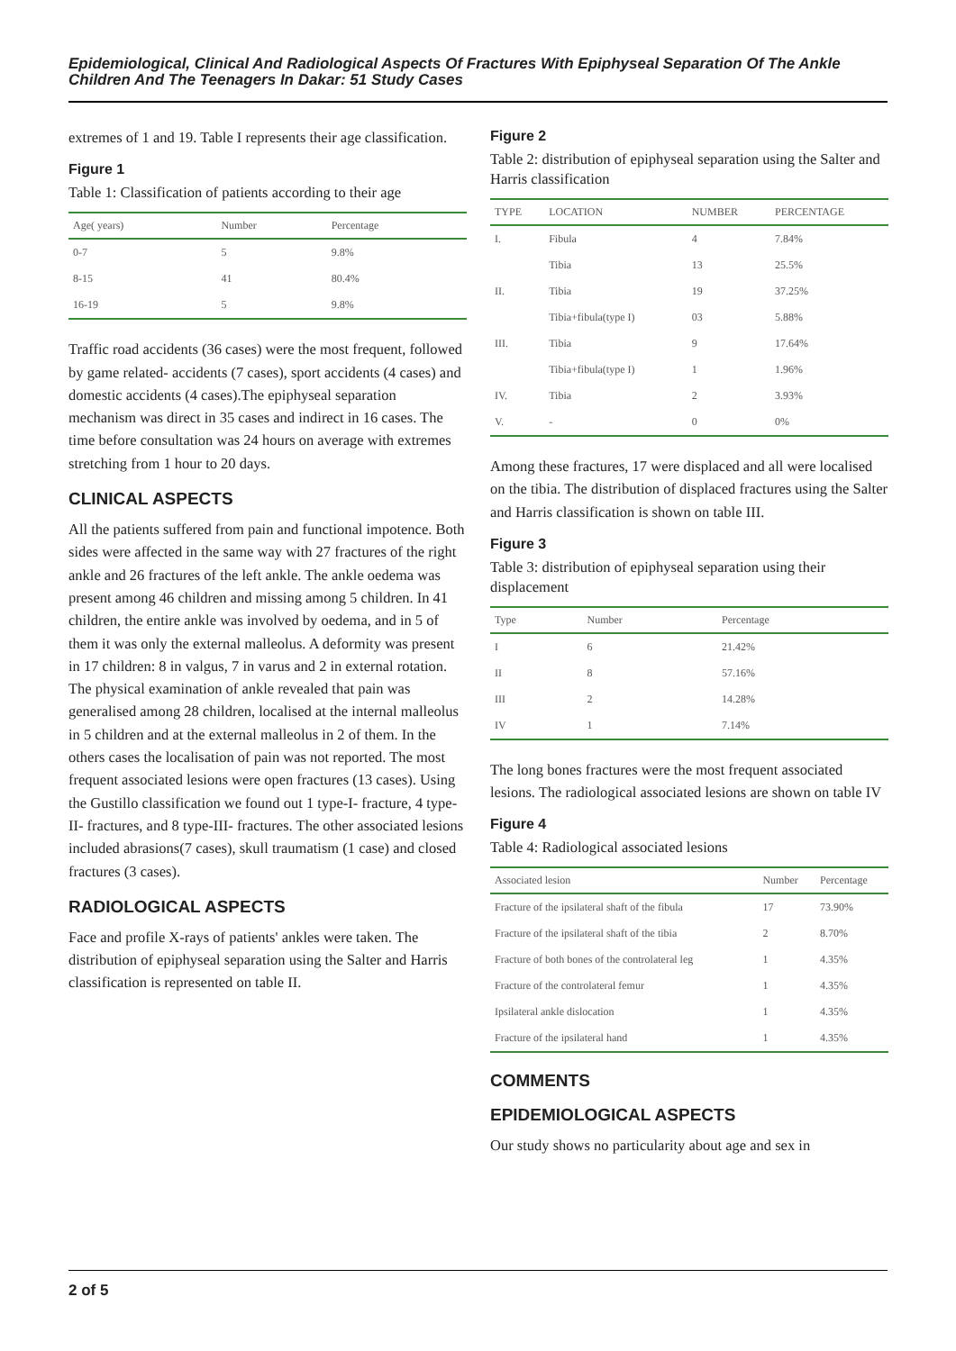Epidemiological, Clinical And Radiological Aspects Of Fractures With Epiphyseal Separation Of The Ankle Children And The Teenagers In Dakar: 51 Study Cases
extremes of 1 and 19. Table I represents their age classification.
Figure 1
Table 1: Classification of patients according to their age
| Age( years) | Number | Percentage |
| --- | --- | --- |
| 0-7 | 5 | 9.8% |
| 8-15 | 41 | 80.4% |
| 16-19 | 5 | 9.8% |
Traffic road accidents (36 cases) were the most frequent, followed by game related- accidents (7 cases), sport accidents (4 cases) and domestic accidents (4 cases).The epiphyseal separation mechanism was direct in 35 cases and indirect in 16 cases. The time before consultation was 24 hours on average with extremes stretching from 1 hour to 20 days.
CLINICAL ASPECTS
All the patients suffered from pain and functional impotence. Both sides were affected in the same way with 27 fractures of the right ankle and 26 fractures of the left ankle. The ankle oedema was present among 46 children and missing among 5 children. In 41 children, the entire ankle was involved by oedema, and in 5 of them it was only the external malleolus. A deformity was present in 17 children: 8 in valgus, 7 in varus and 2 in external rotation. The physical examination of ankle revealed that pain was generalised among 28 children, localised at the internal malleolus in 5 children and at the external malleolus in 2 of them. In the others cases the localisation of pain was not reported. The most frequent associated lesions were open fractures (13 cases). Using the Gustillo classification we found out 1 type-I- fracture, 4 type-II- fractures, and 8 type-III- fractures. The other associated lesions included abrasions(7 cases), skull traumatism (1 case) and closed fractures (3 cases).
RADIOLOGICAL ASPECTS
Face and profile X-rays of patients' ankles were taken. The distribution of epiphyseal separation using the Salter and Harris classification is represented on table II.
Figure 2
Table 2: distribution of epiphyseal separation using the Salter and Harris classification
| TYPE | LOCATION | NUMBER | PERCENTAGE |
| --- | --- | --- | --- |
| I. | Fibula | 4 | 7.84% |
| | Tibia | 13 | 25.5% |
| II. | Tibia | 19 | 37.25% |
| | Tibia+fibula(type I) | 03 | 5.88% |
| III. | Tibia | 9 | 17.64% |
| | Tibia+fibula(type I) | 1 | 1.96% |
| IV. | Tibia | 2 | 3.93% |
| V. | - | 0 | 0% |
Among these fractures, 17 were displaced and all were localised on the tibia. The distribution of displaced fractures using the Salter and Harris classification is shown on table III.
Figure 3
Table 3: distribution of epiphyseal separation using their displacement
| Type | Number | Percentage |
| --- | --- | --- |
| I | 6 | 21.42% |
| II | 8 | 57.16% |
| III | 2 | 14.28% |
| IV | 1 | 7.14% |
The long bones fractures were the most frequent associated lesions. The radiological associated lesions are shown on table IV
Figure 4
Table 4: Radiological associated lesions
| Associated lesion | Number | Percentage |
| --- | --- | --- |
| Fracture of the ipsilateral shaft of the fibula | 17 | 73.90% |
| Fracture of the ipsilateral shaft of the tibia | 2 | 8.70% |
| Fracture of both bones of the controlateral leg | 1 | 4.35% |
| Fracture of the controlateral femur | 1 | 4.35% |
| Ipsilateral ankle dislocation | 1 | 4.35% |
| Fracture of the ipsilateral hand | 1 | 4.35% |
COMMENTS
EPIDEMIOLOGICAL ASPECTS
Our study shows no particularity about age and sex in
2 of 5